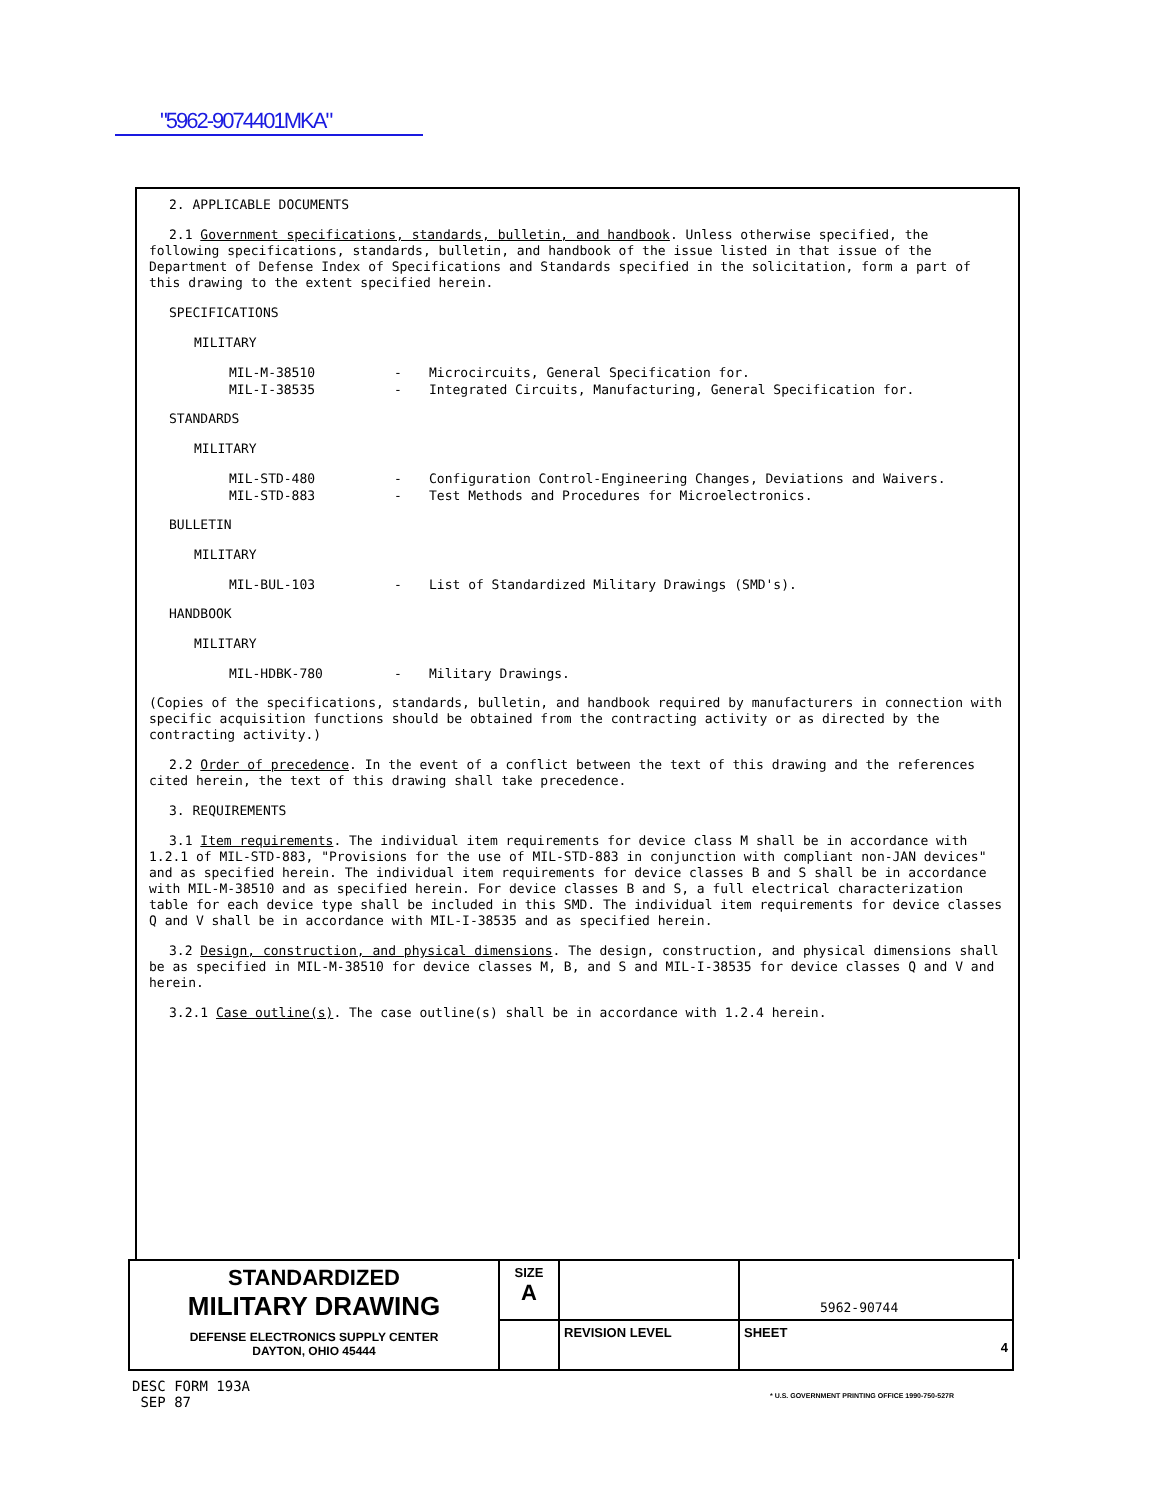"5962-9074401MKA"
2. APPLICABLE DOCUMENTS
2.1 Government specifications, standards, bulletin, and handbook. Unless otherwise specified, the following specifications, standards, bulletin, and handbook of the issue listed in that issue of the Department of Defense Index of Specifications and Standards specified in the solicitation, form a part of this drawing to the extent specified herein.
SPECIFICATIONS
MILITARY
MIL-M-38510 - Microcircuits, General Specification for.
MIL-I-38535 - Integrated Circuits, Manufacturing, General Specification for.
STANDARDS
MILITARY
MIL-STD-480 - Configuration Control-Engineering Changes, Deviations and Waivers.
MIL-STD-883 - Test Methods and Procedures for Microelectronics.
BULLETIN
MILITARY
MIL-BUL-103 - List of Standardized Military Drawings (SMD's).
HANDBOOK
MILITARY
MIL-HDBK-780 - Military Drawings.
(Copies of the specifications, standards, bulletin, and handbook required by manufacturers in connection with specific acquisition functions should be obtained from the contracting activity or as directed by the contracting activity.)
2.2 Order of precedence. In the event of a conflict between the text of this drawing and the references cited herein, the text of this drawing shall take precedence.
3. REQUIREMENTS
3.1 Item requirements. The individual item requirements for device class M shall be in accordance with 1.2.1 of MIL-STD-883, "Provisions for the use of MIL-STD-883 in conjunction with compliant non-JAN devices" and as specified herein. The individual item requirements for device classes B and S shall be in accordance with MIL-M-38510 and as specified herein. For device classes B and S, a full electrical characterization table for each device type shall be included in this SMD. The individual item requirements for device classes Q and V shall be in accordance with MIL-I-38535 and as specified herein.
3.2 Design, construction, and physical dimensions. The design, construction, and physical dimensions shall be as specified in MIL-M-38510 for device classes M, B, and S and MIL-I-38535 for device classes Q and V and herein.
3.2.1 Case outline(s). The case outline(s) shall be in accordance with 1.2.4 herein.
| STANDARDIZED MILITARY DRAWING DEFENSE ELECTRONICS SUPPLY CENTER DAYTON, OHIO 45444 | SIZE A | | | 5962-90744 |
| | | | REVISION LEVEL | SHEET 4 |
DESC FORM 193A
SEP 87
* U.S. GOVERNMENT PRINTING OFFICE 1990-750-527R